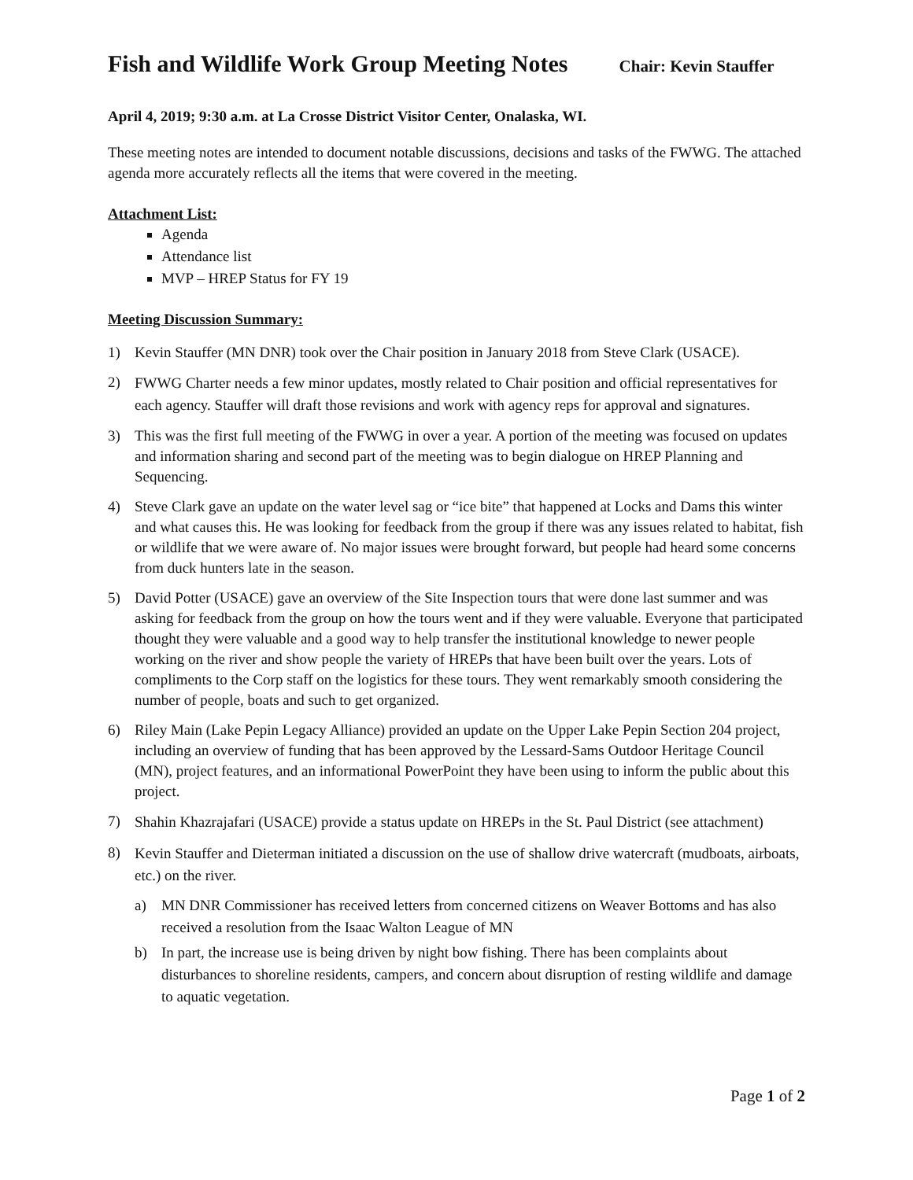Fish and Wildlife Work Group Meeting Notes
Chair: Kevin Stauffer
April 4, 2019; 9:30 a.m. at La Crosse District Visitor Center, Onalaska, WI.
These meeting notes are intended to document notable discussions, decisions and tasks of the FWWG. The attached agenda more accurately reflects all the items that were covered in the meeting.
Attachment List:
Agenda
Attendance list
MVP – HREP Status for FY 19
Meeting Discussion Summary:
1) Kevin Stauffer (MN DNR) took over the Chair position in January 2018 from Steve Clark (USACE).
2)
FWWG Charter needs a few minor updates, mostly related to Chair position and official representatives for each agency. Stauffer will draft those revisions and work with agency reps for approval and signatures.
3) This was the first full meeting of the FWWG in over a year. A portion of the meeting was focused on updates and information sharing and second part of the meeting was to begin dialogue on HREP Planning and Sequencing.
4) Steve Clark gave an update on the water level sag or “ice bite” that happened at Locks and Dams this winter and what causes this. He was looking for feedback from the group if there was any issues related to habitat, fish or wildlife that we were aware of. No major issues were brought forward, but people had heard some concerns from duck hunters late in the season.
5) David Potter (USACE) gave an overview of the Site Inspection tours that were done last summer and was asking for feedback from the group on how the tours went and if they were valuable. Everyone that participated thought they were valuable and a good way to help transfer the institutional knowledge to newer people working on the river and show people the variety of HREPs that have been built over the years. Lots of compliments to the Corp staff on the logistics for these tours. They went remarkably smooth considering the number of people, boats and such to get organized.
6) Riley Main (Lake Pepin Legacy Alliance) provided an update on the Upper Lake Pepin Section 204 project, including an overview of funding that has been approved by the Lessard-Sams Outdoor Heritage Council (MN), project features, and an informational PowerPoint they have been using to inform the public about this project.
7)
Shahin Khazrajafari (USACE) provide a status update on HREPs in the St. Paul District (see attachment)
8)
Kevin Stauffer and Dieterman initiated a discussion on the use of shallow drive watercraft (mudboats, airboats, etc.) on the river.
a) MN DNR Commissioner has received letters from concerned citizens on Weaver Bottoms and has also received a resolution from the Isaac Walton League of MN
b) In part, the increase use is being driven by night bow fishing. There has been complaints about disturbances to shoreline residents, campers, and concern about disruption of resting wildlife and damage to aquatic vegetation.
Page 1 of 2